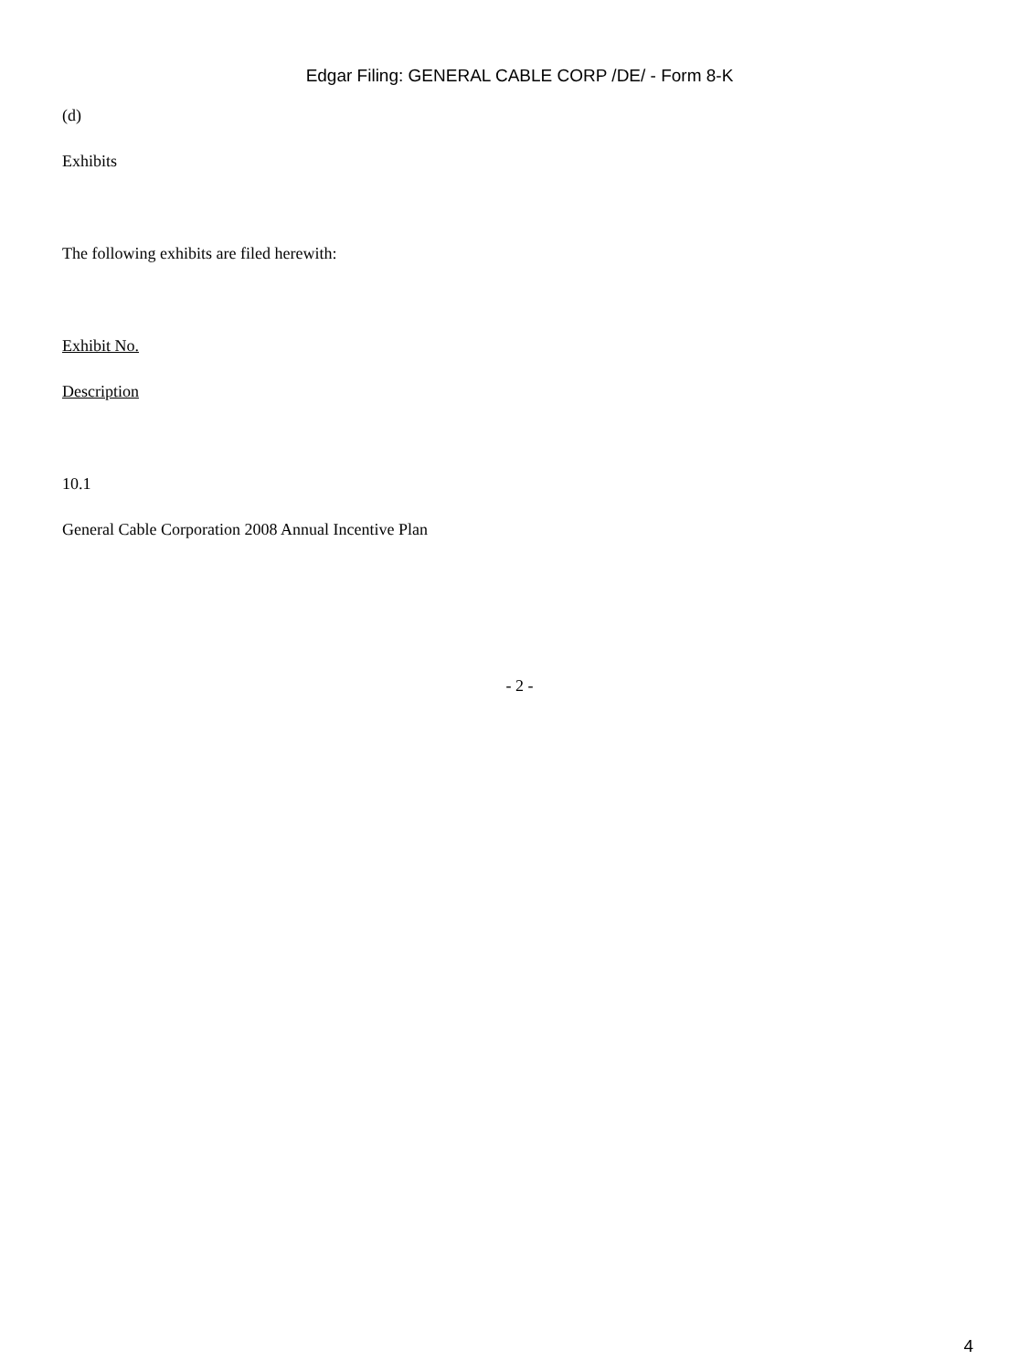Edgar Filing: GENERAL CABLE CORP /DE/ - Form 8-K
(d)
Exhibits
The following exhibits are filed herewith:
Exhibit No.
Description
10.1
General Cable Corporation 2008 Annual Incentive Plan
- 2 -
4